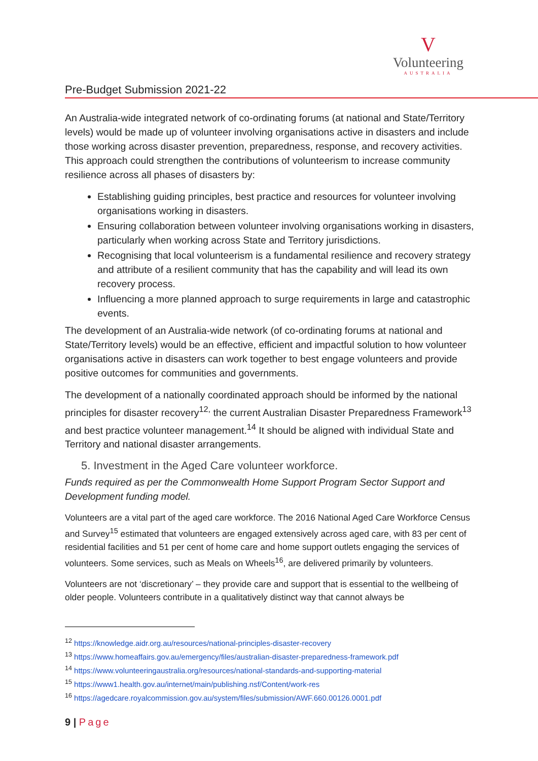V
Volunteering
AUSTRALIA
Pre-Budget Submission 2021-22
An Australia-wide integrated network of co-ordinating forums (at national and State/Territory levels) would be made up of volunteer involving organisations active in disasters and include those working across disaster prevention, preparedness, response, and recovery activities. This approach could strengthen the contributions of volunteerism to increase community resilience across all phases of disasters by:
Establishing guiding principles, best practice and resources for volunteer involving organisations working in disasters.
Ensuring collaboration between volunteer involving organisations working in disasters, particularly when working across State and Territory jurisdictions.
Recognising that local volunteerism is a fundamental resilience and recovery strategy and attribute of a resilient community that has the capability and will lead its own recovery process.
Influencing a more planned approach to surge requirements in large and catastrophic events.
The development of an Australia-wide network (of co-ordinating forums at national and State/Territory levels) would be an effective, efficient and impactful solution to how volunteer organisations active in disasters can work together to best engage volunteers and provide positive outcomes for communities and governments.
The development of a nationally coordinated approach should be informed by the national principles for disaster recovery<sup>12,</sup> the current Australian Disaster Preparedness Framework<sup>13</sup> and best practice volunteer management.<sup>14</sup> It should be aligned with individual State and Territory and national disaster arrangements.
5. Investment in the Aged Care volunteer workforce.
Funds required as per the Commonwealth Home Support Program Sector Support and Development funding model.
Volunteers are a vital part of the aged care workforce. The 2016 National Aged Care Workforce Census and Survey<sup>15</sup> estimated that volunteers are engaged extensively across aged care, with 83 per cent of residential facilities and 51 per cent of home care and home support outlets engaging the services of volunteers. Some services, such as Meals on Wheels<sup>16</sup>, are delivered primarily by volunteers.
Volunteers are not ‘discretionary’ – they provide care and support that is essential to the wellbeing of older people. Volunteers contribute in a qualitatively distinct way that cannot always be
<sup>12</sup> https://knowledge.aidr.org.au/resources/national-principles-disaster-recovery
<sup>13</sup> https://www.homeaffairs.gov.au/emergency/files/australian-disaster-preparedness-framework.pdf
<sup>14</sup> https://www.volunteeringaustralia.org/resources/national-standards-and-supporting-material
<sup>15</sup> https://www1.health.gov.au/internet/main/publishing.nsf/Content/work-res
<sup>16</sup> https://agedcare.royalcommission.gov.au/system/files/submission/AWF.660.00126.0001.pdf
9 | Page